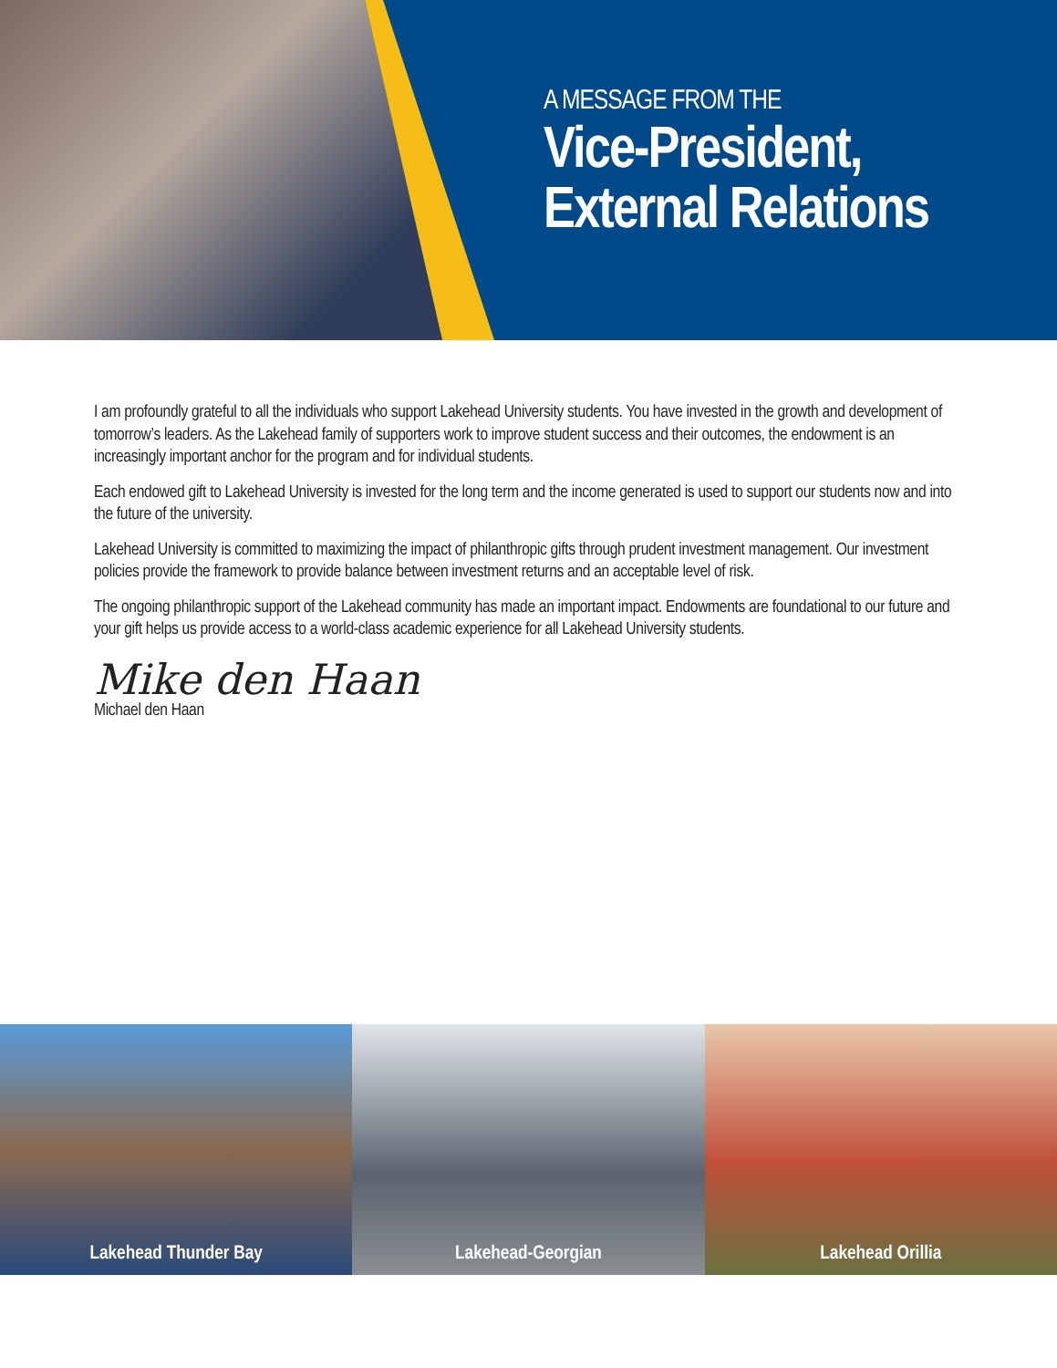A MESSAGE FROM THE
Vice-President,
External Relations
I am profoundly grateful to all the individuals who support Lakehead University students. You have invested in the growth and development of tomorrow’s leaders. As the Lakehead family of supporters work to improve student success and their outcomes, the endowment is an increasingly important anchor for the program and for individual students.
Each endowed gift to Lakehead University is invested for the long term and the income generated is used to support our students now and into the future of the university.
Lakehead University is committed to maximizing the impact of philanthropic gifts through prudent investment management. Our investment policies provide the framework to provide balance between investment returns and an acceptable level of risk.
The ongoing philanthropic support of the Lakehead community has made an important impact. Endowments are foundational to our future and your gift helps us provide access to a world-class academic experience for all Lakehead University students.
Mike den Haan
Michael den Haan
Lakehead Thunder Bay Lakehead-Georgian Lakehead Orillia